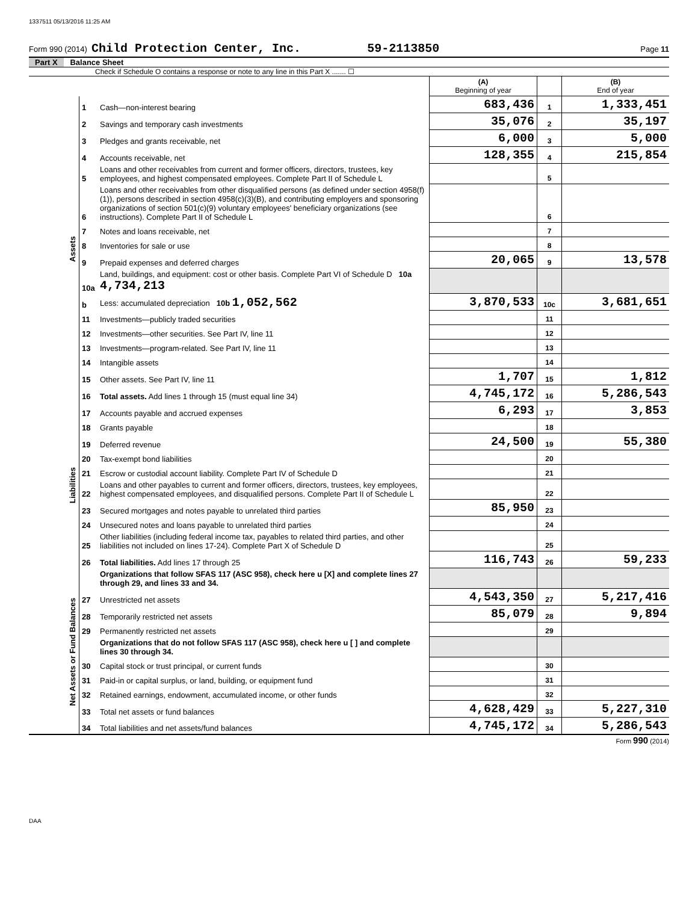1337511 05/13/2016 11:25 AM
Form 990 (2014) Child Protection Center, Inc. 59-2113850 Page 11
Part X Balance Sheet
Check if Schedule O contains a response or note to any line in this Part X ....... ☐
| | | | (A) Beginning of year | | (B) End of year |
| Assets | 1 | Cash—non-interest bearing | 683,436 | 1 | 1,333,451 |
| | 2 | Savings and temporary cash investments | 35,076 | 2 | 35,197 |
| | 3 | Pledges and grants receivable, net | 6,000 | 3 | 5,000 |
| | 4 | Accounts receivable, net | 128,355 | 4 | 215,854 |
| | 5 | Loans and other receivables from current and former officers, directors, trustees, key employees, and highest compensated employees. Complete Part II of Schedule L | | 5 | |
| | 6 | Loans and other receivables from other disqualified persons (as defined under section 4958(f)(1)), persons described in section 4958(c)(3)(B), and contributing employers and sponsoring organizations of section 501(c)(9) voluntary employees' beneficiary organizations (see instructions). Complete Part II of Schedule L | | 6 | |
| | 7 | Notes and loans receivable, net | | 7 | |
| | 8 | Inventories for sale or use | | 8 | |
| | 9 | Prepaid expenses and deferred charges | 20,065 | 9 | 13,578 |
| | 10a | Land, buildings, and equipment: cost or other basis. Complete Part VI of Schedule D 10a 4,734,213 | | | |
| | b | Less: accumulated depreciation 10b 1,052,562 | 3,870,533 | 10c | 3,681,651 |
| | 11 | Investments—publicly traded securities | | 11 | |
| | 12 | Investments—other securities. See Part IV, line 11 | | 12 | |
| | 13 | Investments—program-related. See Part IV, line 11 | | 13 | |
| | 14 | Intangible assets | | 14 | |
| | 15 | Other assets. See Part IV, line 11 | 1,707 | 15 | 1,812 |
| | 16 | Total assets. Add lines 1 through 15 (must equal line 34) | 4,745,172 | 16 | 5,286,543 |
| Liabilities | 17 | Accounts payable and accrued expenses | 6,293 | 17 | 3,853 |
| | 18 | Grants payable | | 18 | |
| | 19 | Deferred revenue | 24,500 | 19 | 55,380 |
| | 20 | Tax-exempt bond liabilities | | 20 | |
| | 21 | Escrow or custodial account liability. Complete Part IV of Schedule D | | 21 | |
| | 22 | Loans and other payables to current and former officers, directors, trustees, key employees, highest compensated employees, and disqualified persons. Complete Part II of Schedule L | | 22 | |
| | 23 | Secured mortgages and notes payable to unrelated third parties | 85,950 | 23 | |
| | 24 | Unsecured notes and loans payable to unrelated third parties | | 24 | |
| | 25 | Other liabilities (including federal income tax, payables to related third parties, and other liabilities not included on lines 17-24). Complete Part X of Schedule D | | 25 | |
| | 26 | Total liabilities. Add lines 17 through 25 | 116,743 | 26 | 59,233 |
| Net Assets or Fund Balances | | Organizations that follow SFAS 117 (ASC 958), check here u [X] and complete lines 27 through 29, and lines 33 and 34. | | | |
| | 27 | Unrestricted net assets | 4,543,350 | 27 | 5,217,416 |
| | 28 | Temporarily restricted net assets | 85,079 | 28 | 9,894 |
| | 29 | Permanently restricted net assets | | 29 | |
| | | Organizations that do not follow SFAS 117 (ASC 958), check here u [ ] and complete lines 30 through 34. | | | |
| | 30 | Capital stock or trust principal, or current funds | | 30 | |
| | 31 | Paid-in or capital surplus, or land, building, or equipment fund | | 31 | |
| | 32 | Retained earnings, endowment, accumulated income, or other funds | | 32 | |
| | 33 | Total net assets or fund balances | 4,628,429 | 33 | 5,227,310 |
| | 34 | Total liabilities and net assets/fund balances | 4,745,172 | 34 | 5,286,543 |
Form 990 (2014)
DAA